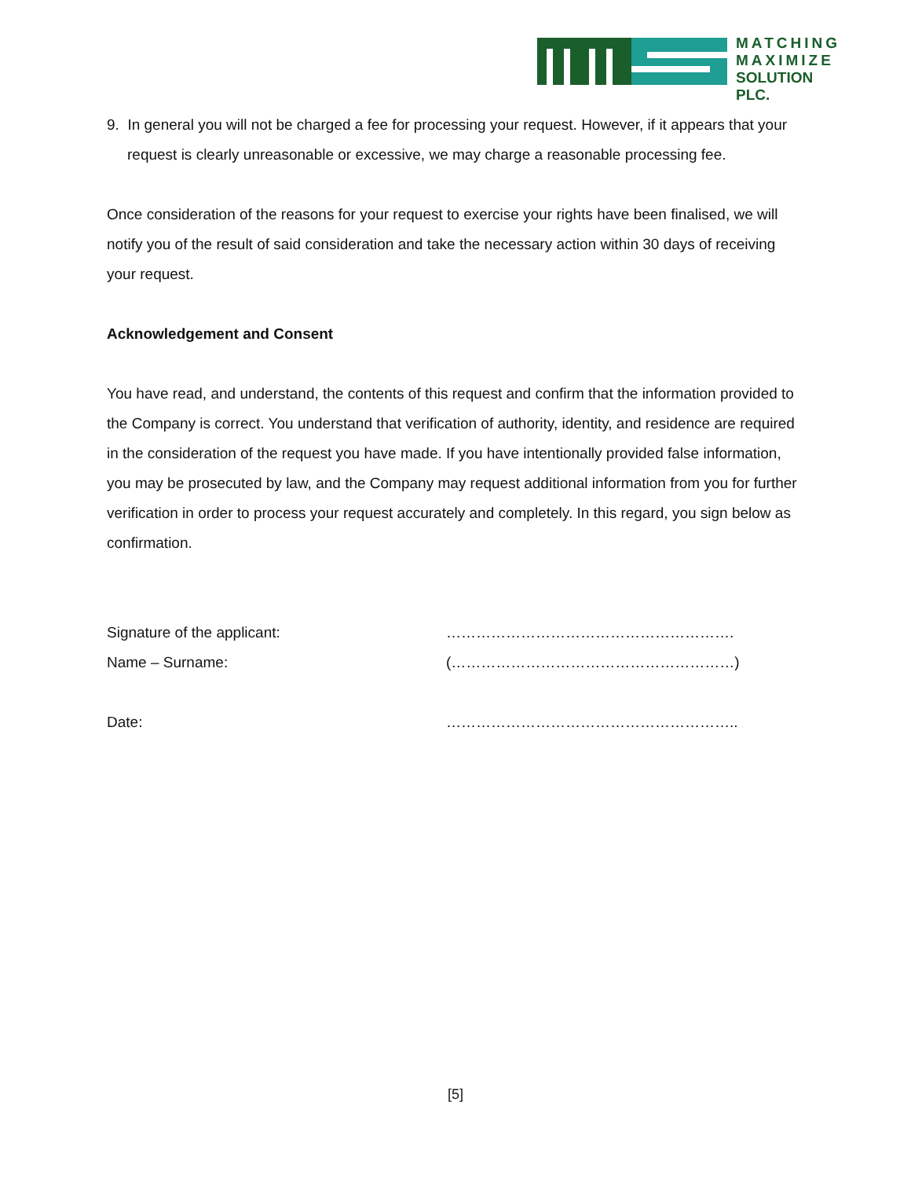MATCHING
MAXIMIZE
SOLUTION PLC.
9. In general you will not be charged a fee for processing your request. However, if it appears that your request is clearly unreasonable or excessive, we may charge a reasonable processing fee.
Once consideration of the reasons for your request to exercise your rights have been finalised, we will notify you of the result of said consideration and take the necessary action within 30 days of receiving your request.
Acknowledgement and Consent
You have read, and understand, the contents of this request and confirm that the information provided to the Company is correct. You understand that verification of authority, identity, and residence are required in the consideration of the request you have made. If you have intentionally provided false information, you may be prosecuted by law, and the Company may request additional information from you for further verification in order to process your request accurately and completely. In this regard, you sign below as confirmation.
Signature of the applicant: ………………………………………………….
Name – Surname: (…………………………………………………)
Date: …………………………………………………..
[5]